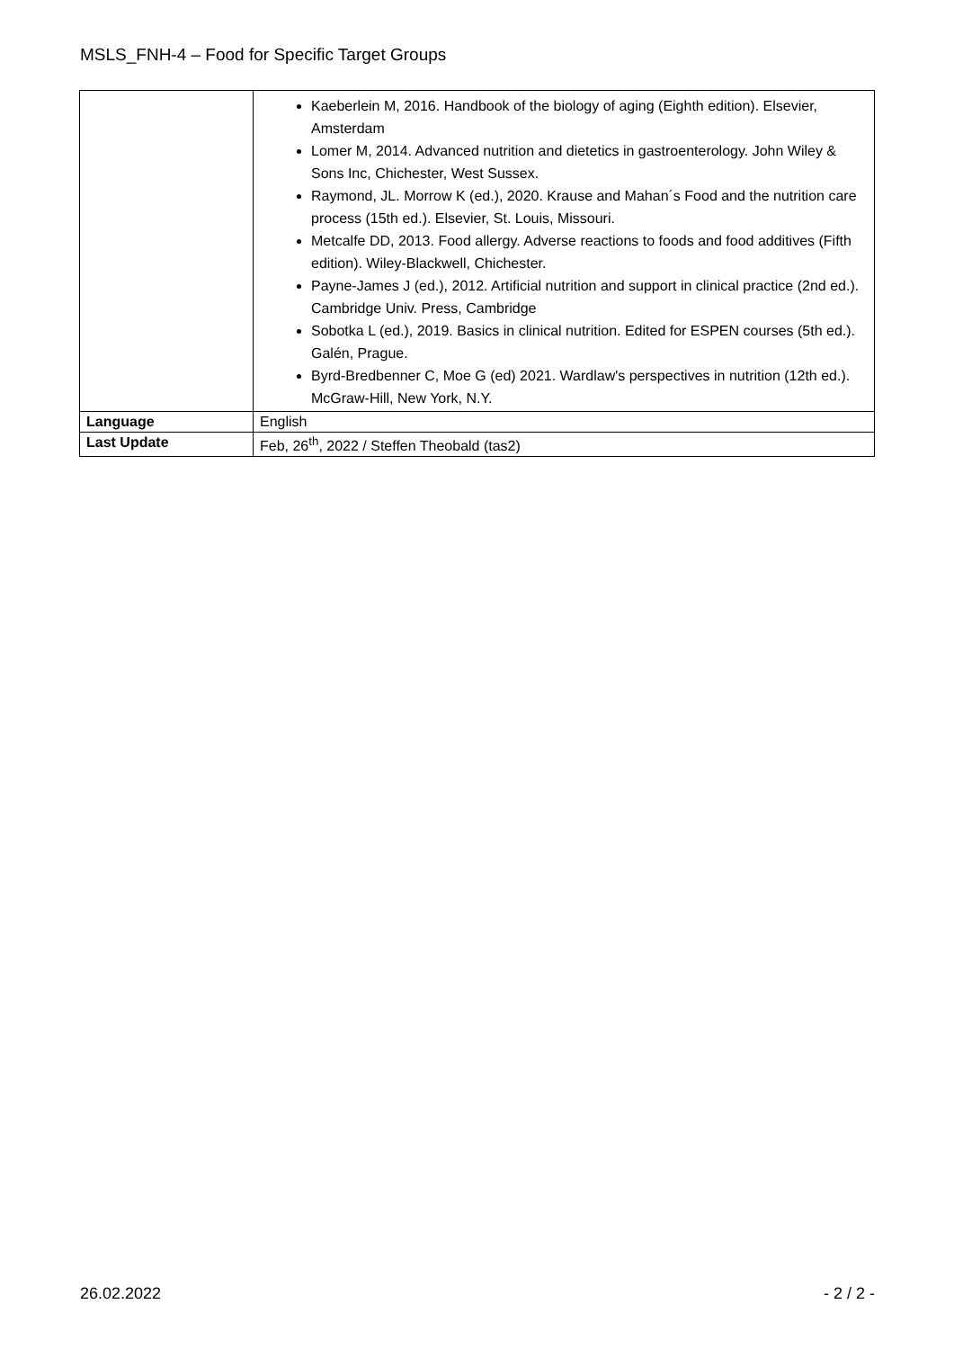MSLS_FNH-4 – Food for Specific Target Groups
| | Kaeberlein M, 2016. Handbook of the biology of aging (Eighth edition). Elsevier, Amsterdam Lomer M, 2014. Advanced nutrition and dietetics in gastroenterology. John Wiley & Sons Inc, Chichester, West Sussex. Raymond, JL. Morrow K (ed.), 2020. Krause and Mahan´s Food and the nutrition care process (15th ed.). Elsevier, St. Louis, Missouri. Metcalfe DD, 2013. Food allergy. Adverse reactions to foods and food additives (Fifth edition). Wiley-Blackwell, Chichester. Payne-James J (ed.), 2012. Artificial nutrition and support in clinical practice (2nd ed.). Cambridge Univ. Press, Cambridge Sobotka L (ed.), 2019. Basics in clinical nutrition. Edited for ESPEN courses (5th ed.). Galén, Prague. Byrd-Bredbenner C, Moe G (ed) 2021. Wardlaw's perspectives in nutrition (12th ed.). McGraw-Hill, New York, N.Y. |
| Language | English |
| Last Update | Feb, 26<sup>th</sup>, 2022 / Steffen Theobald (tas2) |
26.02.2022 - 2 / 2 -